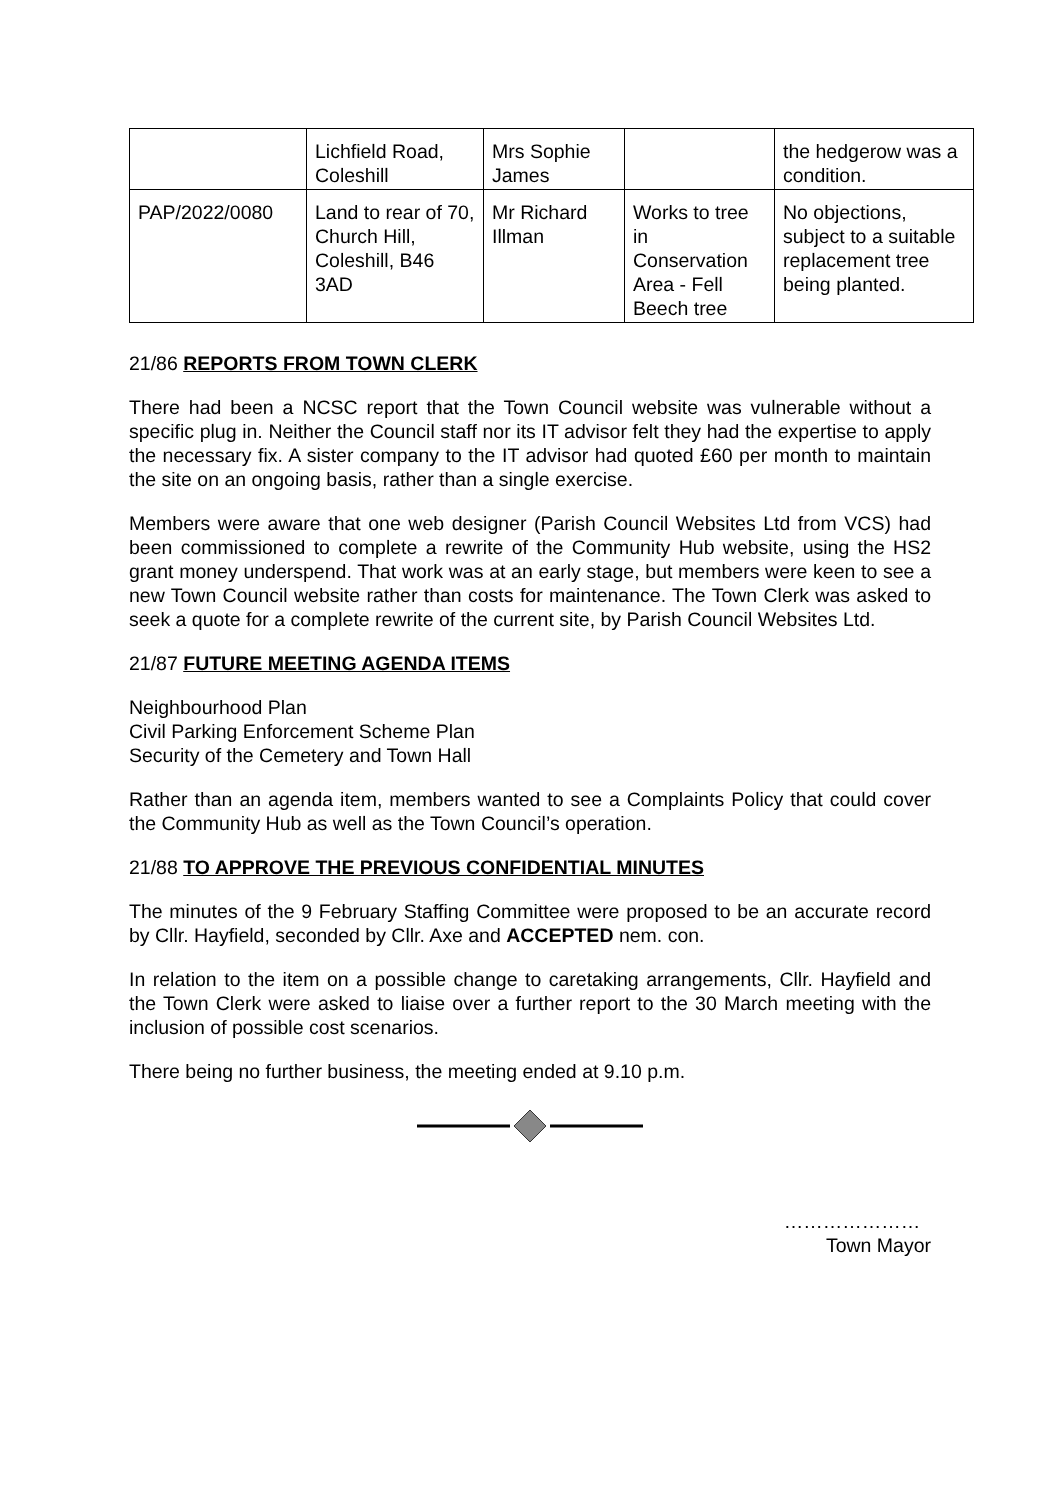| | Lichfield Road, Coleshill | Mrs Sophie James | | the hedgerow was a condition. |
| PAP/2022/0080 | Land to rear of 70, Church Hill, Coleshill, B46 3AD | Mr Richard Illman | Works to tree in Conservation Area - Fell Beech tree | No objections, subject to a suitable replacement tree being planted. |
21/86 REPORTS FROM TOWN CLERK
There had been a NCSC report that the Town Council website was vulnerable without a specific plug in. Neither the Council staff nor its IT advisor felt they had the expertise to apply the necessary fix. A sister company to the IT advisor had quoted £60 per month to maintain the site on an ongoing basis, rather than a single exercise.
Members were aware that one web designer (Parish Council Websites Ltd from VCS) had been commissioned to complete a rewrite of the Community Hub website, using the HS2 grant money underspend. That work was at an early stage, but members were keen to see a new Town Council website rather than costs for maintenance. The Town Clerk was asked to seek a quote for a complete rewrite of the current site, by Parish Council Websites Ltd.
21/87 FUTURE MEETING AGENDA ITEMS
Neighbourhood Plan
Civil Parking Enforcement Scheme Plan
Security of the Cemetery and Town Hall
Rather than an agenda item, members wanted to see a Complaints Policy that could cover the Community Hub as well as the Town Council’s operation.
21/88 TO APPROVE THE PREVIOUS CONFIDENTIAL MINUTES
The minutes of the 9 February Staffing Committee were proposed to be an accurate record by Cllr. Hayfield, seconded by Cllr. Axe and ACCEPTED nem. con.
In relation to the item on a possible change to caretaking arrangements, Cllr. Hayfield and the Town Clerk were asked to liaise over a further report to the 30 March meeting with the inclusion of possible cost scenarios.
There being no further business, the meeting ended at 9.10 p.m.
…………………
Town Mayor